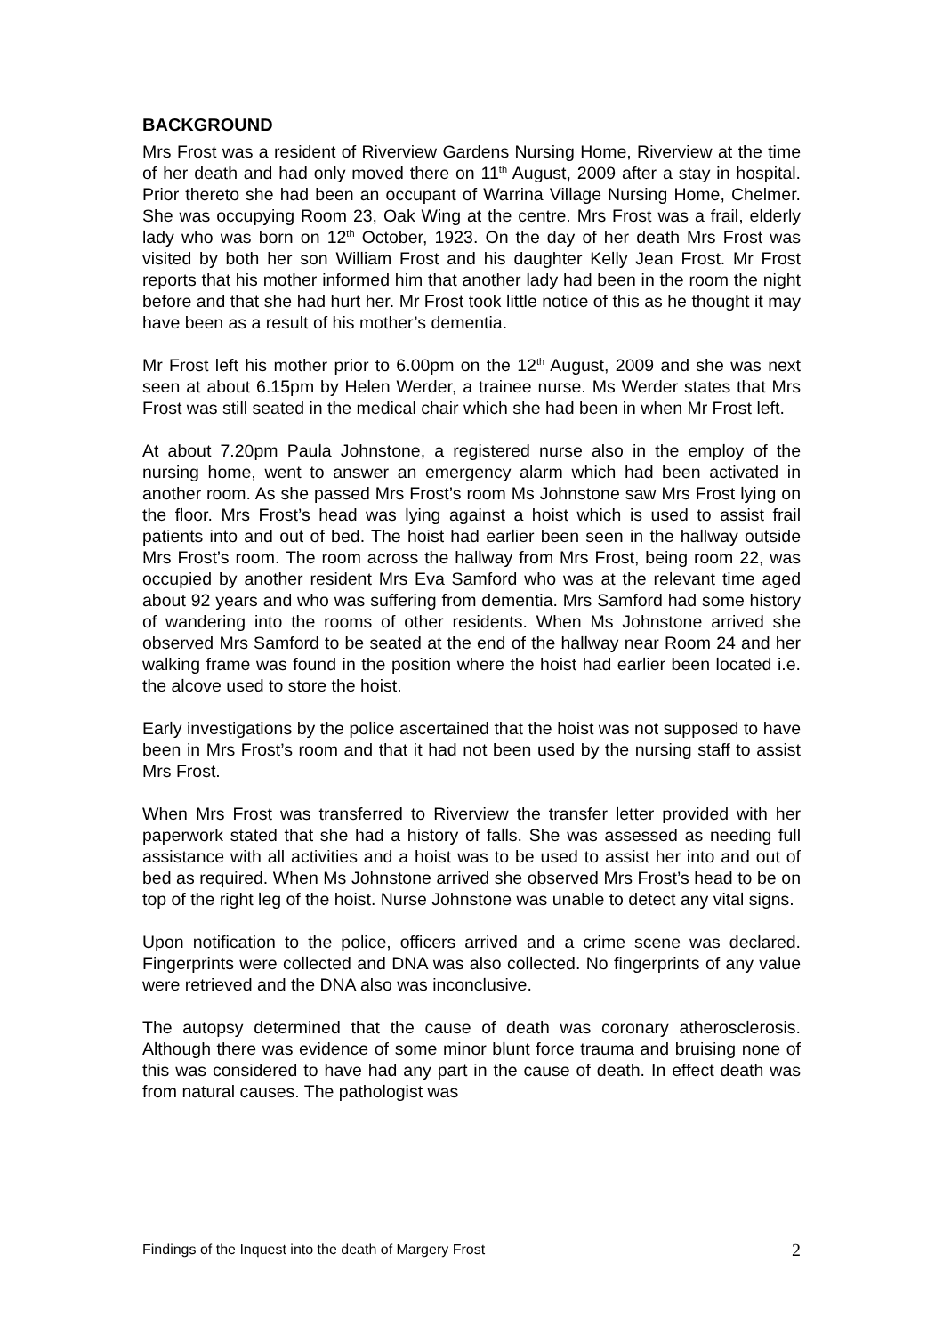BACKGROUND
Mrs Frost was a resident of Riverview Gardens Nursing Home, Riverview at the time of her death and had only moved there on 11<sup>th</sup> August, 2009 after a stay in hospital. Prior thereto she had been an occupant of Warrina Village Nursing Home, Chelmer. She was occupying Room 23, Oak Wing at the centre. Mrs Frost was a frail, elderly lady who was born on 12<sup>th</sup> October, 1923. On the day of her death Mrs Frost was visited by both her son William Frost and his daughter Kelly Jean Frost. Mr Frost reports that his mother informed him that another lady had been in the room the night before and that she had hurt her. Mr Frost took little notice of this as he thought it may have been as a result of his mother’s dementia.
Mr Frost left his mother prior to 6.00pm on the 12<sup>th</sup> August, 2009 and she was next seen at about 6.15pm by Helen Werder, a trainee nurse. Ms Werder states that Mrs Frost was still seated in the medical chair which she had been in when Mr Frost left.
At about 7.20pm Paula Johnstone, a registered nurse also in the employ of the nursing home, went to answer an emergency alarm which had been activated in another room. As she passed Mrs Frost’s room Ms Johnstone saw Mrs Frost lying on the floor. Mrs Frost’s head was lying against a hoist which is used to assist frail patients into and out of bed. The hoist had earlier been seen in the hallway outside Mrs Frost’s room. The room across the hallway from Mrs Frost, being room 22, was occupied by another resident Mrs Eva Samford who was at the relevant time aged about 92 years and who was suffering from dementia. Mrs Samford had some history of wandering into the rooms of other residents. When Ms Johnstone arrived she observed Mrs Samford to be seated at the end of the hallway near Room 24 and her walking frame was found in the position where the hoist had earlier been located i.e. the alcove used to store the hoist.
Early investigations by the police ascertained that the hoist was not supposed to have been in Mrs Frost’s room and that it had not been used by the nursing staff to assist Mrs Frost.
When Mrs Frost was transferred to Riverview the transfer letter provided with her paperwork stated that she had a history of falls. She was assessed as needing full assistance with all activities and a hoist was to be used to assist her into and out of bed as required. When Ms Johnstone arrived she observed Mrs Frost’s head to be on top of the right leg of the hoist. Nurse Johnstone was unable to detect any vital signs.
Upon notification to the police, officers arrived and a crime scene was declared. Fingerprints were collected and DNA was also collected. No fingerprints of any value were retrieved and the DNA also was inconclusive.
The autopsy determined that the cause of death was coronary atherosclerosis. Although there was evidence of some minor blunt force trauma and bruising none of this was considered to have had any part in the cause of death. In effect death was from natural causes. The pathologist was
Findings of the Inquest into the death of Margery Frost 2